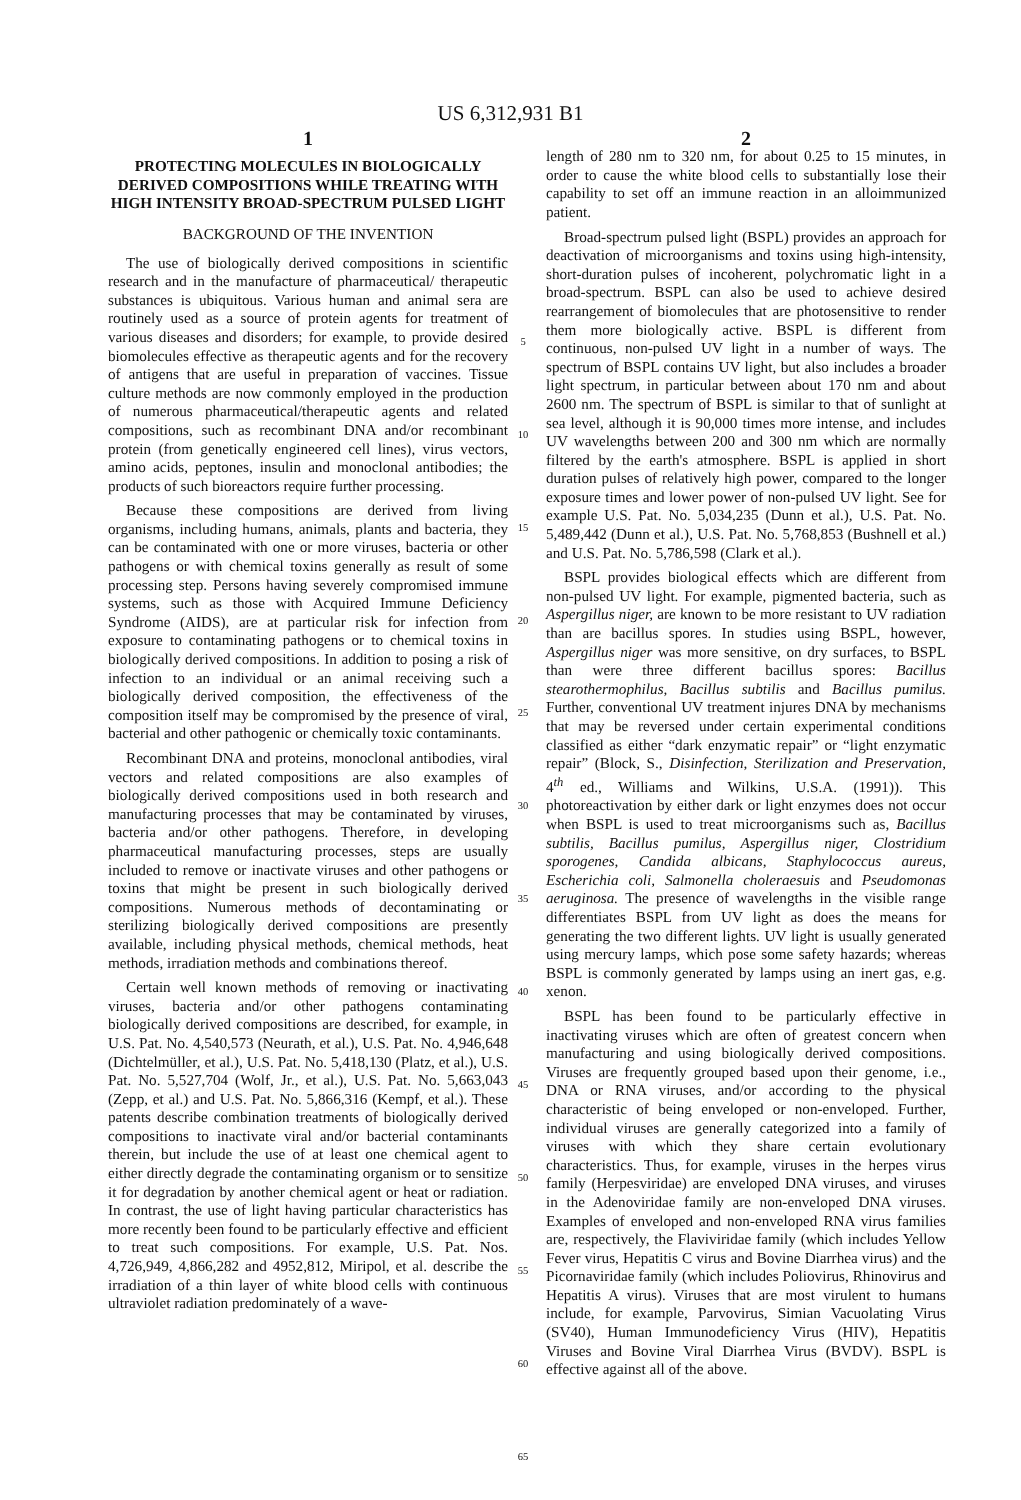US 6,312,931 B1
1
PROTECTING MOLECULES IN BIOLOGICALLY DERIVED COMPOSITIONS WHILE TREATING WITH HIGH INTENSITY BROAD-SPECTRUM PULSED LIGHT
BACKGROUND OF THE INVENTION
The use of biologically derived compositions in scientific research and in the manufacture of pharmaceutical/ therapeutic substances is ubiquitous. Various human and animal sera are routinely used as a source of protein agents for treatment of various diseases and disorders; for example, to provide desired biomolecules effective as therapeutic agents and for the recovery of antigens that are useful in preparation of vaccines. Tissue culture methods are now commonly employed in the production of numerous pharmaceutical/therapeutic agents and related compositions, such as recombinant DNA and/or recombinant protein (from genetically engineered cell lines), virus vectors, amino acids, peptones, insulin and monoclonal antibodies; the products of such bioreactors require further processing.
Because these compositions are derived from living organisms, including humans, animals, plants and bacteria, they can be contaminated with one or more viruses, bacteria or other pathogens or with chemical toxins generally as result of some processing step. Persons having severely compromised immune systems, such as those with Acquired Immune Deficiency Syndrome (AIDS), are at particular risk for infection from exposure to contaminating pathogens or to chemical toxins in biologically derived compositions. In addition to posing a risk of infection to an individual or an animal receiving such a biologically derived composition, the effectiveness of the composition itself may be compromised by the presence of viral, bacterial and other pathogenic or chemically toxic contaminants.
Recombinant DNA and proteins, monoclonal antibodies, viral vectors and related compositions are also examples of biologically derived compositions used in both research and manufacturing processes that may be contaminated by viruses, bacteria and/or other pathogens. Therefore, in developing pharmaceutical manufacturing processes, steps are usually included to remove or inactivate viruses and other pathogens or toxins that might be present in such biologically derived compositions. Numerous methods of decontaminating or sterilizing biologically derived compositions are presently available, including physical methods, chemical methods, heat methods, irradiation methods and combinations thereof.
Certain well known methods of removing or inactivating viruses, bacteria and/or other pathogens contaminating biologically derived compositions are described, for example, in U.S. Pat. No. 4,540,573 (Neurath, et al.), U.S. Pat. No. 4,946,648 (Dichtelmüller, et al.), U.S. Pat. No. 5,418,130 (Platz, et al.), U.S. Pat. No. 5,527,704 (Wolf, Jr., et al.), U.S. Pat. No. 5,663,043 (Zepp, et al.) and U.S. Pat. No. 5,866,316 (Kempf, et al.). These patents describe combination treatments of biologically derived compositions to inactivate viral and/or bacterial contaminants therein, but include the use of at least one chemical agent to either directly degrade the contaminating organism or to sensitize it for degradation by another chemical agent or heat or radiation. In contrast, the use of light having particular characteristics has more recently been found to be particularly effective and efficient to treat such compositions. For example, U.S. Pat. Nos. 4,726,949, 4,866,282 and 4952,812, Miripol, et al. describe the irradiation of a thin layer of white blood cells with continuous ultraviolet radiation predominately of a wave-
5
10
15
20
25
30
35
40
45
50
55
60
65
2
length of 280 nm to 320 nm, for about 0.25 to 15 minutes, in order to cause the white blood cells to substantially lose their capability to set off an immune reaction in an alloimmunized patient.
Broad-spectrum pulsed light (BSPL) provides an approach for deactivation of microorganisms and toxins using high-intensity, short-duration pulses of incoherent, polychromatic light in a broad-spectrum. BSPL can also be used to achieve desired rearrangement of biomolecules that are photosensitive to render them more biologically active. BSPL is different from continuous, non-pulsed UV light in a number of ways. The spectrum of BSPL contains UV light, but also includes a broader light spectrum, in particular between about 170 nm and about 2600 nm. The spectrum of BSPL is similar to that of sunlight at sea level, although it is 90,000 times more intense, and includes UV wavelengths between 200 and 300 nm which are normally filtered by the earth's atmosphere. BSPL is applied in short duration pulses of relatively high power, compared to the longer exposure times and lower power of non-pulsed UV light. See for example U.S. Pat. No. 5,034,235 (Dunn et al.), U.S. Pat. No. 5,489,442 (Dunn et al.), U.S. Pat. No. 5,768,853 (Bushnell et al.) and U.S. Pat. No. 5,786,598 (Clark et al.).
BSPL provides biological effects which are different from non-pulsed UV light. For example, pigmented bacteria, such as Aspergillus niger, are known to be more resistant to UV radiation than are bacillus spores. In studies using BSPL, however, Aspergillus niger was more sensitive, on dry surfaces, to BSPL than were three different bacillus spores: Bacillus stearothermophilus, Bacillus subtilis and Bacillus pumilus. Further, conventional UV treatment injures DNA by mechanisms that may be reversed under certain experimental conditions classified as either “dark enzymatic repair” or “light enzymatic repair” (Block, S., Disinfection, Sterilization and Preservation, 4<sup>th</sup> ed., Williams and Wilkins, U.S.A. (1991)). This photoreactivation by either dark or light enzymes does not occur when BSPL is used to treat microorganisms such as, Bacillus subtilis, Bacillus pumilus, Aspergillus niger, Clostridium sporogenes, Candida albicans, Staphylococcus aureus, Escherichia coli, Salmonella choleraesuis and Pseudomonas aeruginosa. The presence of wavelengths in the visible range differentiates BSPL from UV light as does the means for generating the two different lights. UV light is usually generated using mercury lamps, which pose some safety hazards; whereas BSPL is commonly generated by lamps using an inert gas, e.g. xenon.
BSPL has been found to be particularly effective in inactivating viruses which are often of greatest concern when manufacturing and using biologically derived compositions. Viruses are frequently grouped based upon their genome, i.e., DNA or RNA viruses, and/or according to the physical characteristic of being enveloped or non-enveloped. Further, individual viruses are generally categorized into a family of viruses with which they share certain evolutionary characteristics. Thus, for example, viruses in the herpes virus family (Herpesviridae) are enveloped DNA viruses, and viruses in the Adenoviridae family are non-enveloped DNA viruses. Examples of enveloped and non-enveloped RNA virus families are, respectively, the Flaviviridae family (which includes Yellow Fever virus, Hepatitis C virus and Bovine Diarrhea virus) and the Picornaviridae family (which includes Poliovirus, Rhinovirus and Hepatitis A virus). Viruses that are most virulent to humans include, for example, Parvovirus, Simian Vacuolating Virus (SV40), Human Immunodeficiency Virus (HIV), Hepatitis Viruses and Bovine Viral Diarrhea Virus (BVDV). BSPL is effective against all of the above.